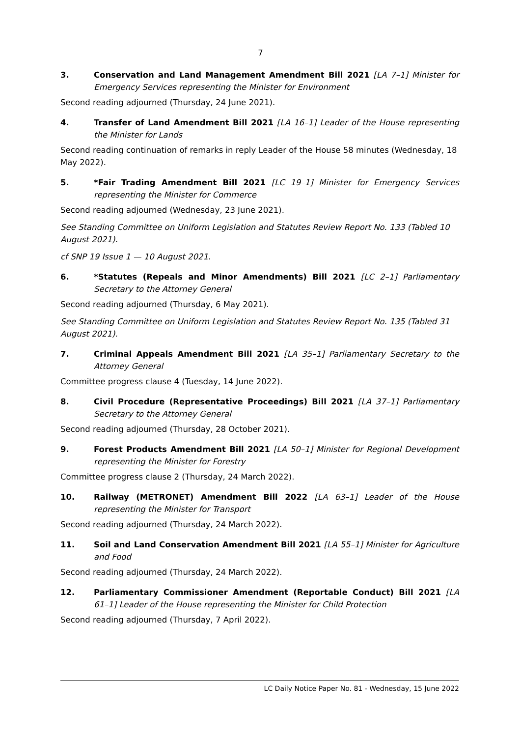7
3. Conservation and Land Management Amendment Bill 2021 [LA 7–1] Minister for Emergency Services representing the Minister for Environment
Second reading adjourned (Thursday, 24 June 2021).
4. Transfer of Land Amendment Bill 2021 [LA 16–1] Leader of the House representing the Minister for Lands
Second reading continuation of remarks in reply Leader of the House 58 minutes (Wednesday, 18 May 2022).
5. *Fair Trading Amendment Bill 2021 [LC 19–1] Minister for Emergency Services representing the Minister for Commerce
Second reading adjourned (Wednesday, 23 June 2021).
See Standing Committee on Uniform Legislation and Statutes Review Report No. 133 (Tabled 10 August 2021).
cf SNP 19 Issue 1 — 10 August 2021.
6. *Statutes (Repeals and Minor Amendments) Bill 2021 [LC 2–1] Parliamentary Secretary to the Attorney General
Second reading adjourned (Thursday, 6 May 2021).
See Standing Committee on Uniform Legislation and Statutes Review Report No. 135 (Tabled 31 August 2021).
7. Criminal Appeals Amendment Bill 2021 [LA 35–1] Parliamentary Secretary to the Attorney General
Committee progress clause 4 (Tuesday, 14 June 2022).
8. Civil Procedure (Representative Proceedings) Bill 2021 [LA 37–1] Parliamentary Secretary to the Attorney General
Second reading adjourned (Thursday, 28 October 2021).
9. Forest Products Amendment Bill 2021 [LA 50–1] Minister for Regional Development representing the Minister for Forestry
Committee progress clause 2 (Thursday, 24 March 2022).
10. Railway (METRONET) Amendment Bill 2022 [LA 63–1] Leader of the House representing the Minister for Transport
Second reading adjourned (Thursday, 24 March 2022).
11. Soil and Land Conservation Amendment Bill 2021 [LA 55–1] Minister for Agriculture and Food
Second reading adjourned (Thursday, 24 March 2022).
12. Parliamentary Commissioner Amendment (Reportable Conduct) Bill 2021 [LA 61–1] Leader of the House representing the Minister for Child Protection
Second reading adjourned (Thursday, 7 April 2022).
LC Daily Notice Paper No. 81 - Wednesday, 15 June 2022